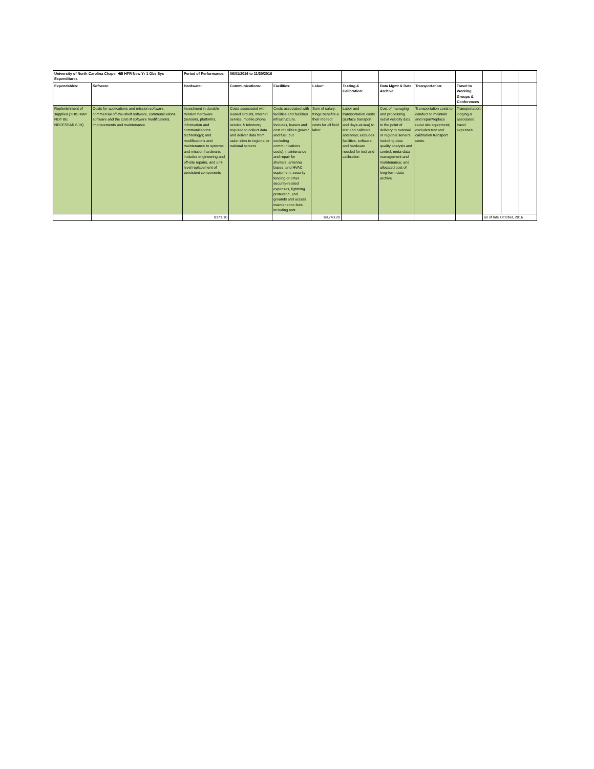| University of North Carolina Chapel Hill HFR New Yr 1 Obs Sys Expenditures | | Period of Performance: | 06/01/2016 to 11/30/2016 | | | | | | | | | |
| Expendables: | Software: | Hardware: | Communications: | Facilities: | Labor: | Testing & Calibration: | Data Mgmt & Data Archive: | Transportation: | Travel to Working Groups & Conferences | | | |
| Replenishment of supplies (THIS MAY NOT BE NECESSARY-JH) | Costs for applications and mission software, commercial off-the-shelf software, communications software and the cost of software modifications, improvements and maintenance | Investment in durable mission hardware (sensors, platforms, information and communications technology); and modifications and maintenance to systems and mission hardware; includes engineering and off-site repairs, and unit-level replacement of persistent components | Costs associated with leased circuits, internet service, mobile phone service & telemetry required to collect data and deliver data from radar sites to regional or national servers | Costs associated with facilities and facilities infrastructure. Includes, leases and cost of utilities (power and fuel, but excluding communications costs), maintenance and repair for shelters, antenna bases, and HVAC equipment, security fencing or other security-related expenses, lightning protection, and grounds and access maintenance fees including rent. | Sum of salary, fringe benefits & their indirect costs for all field labor. | Labor and transportation costs (surface transport and days-at-sea) to test and calibrate antennas; excludes facilities, software and hardware needed for test and calibration | Cost of managing and processing radial velocity data to the point of delivery to national or regional servers, including data quality analysis and control; meta-data management and maintenance; and allocated cost of long-term data archive | Transportation costs to conduct to maintain and repair/replace radar site equipment; excludes test and calibration transport costs. | Transportation, lodging & associated travel expenses | | | |
| | | $171.10 | | | $8,743.20 | | | | | as of late October, 2016 | | |